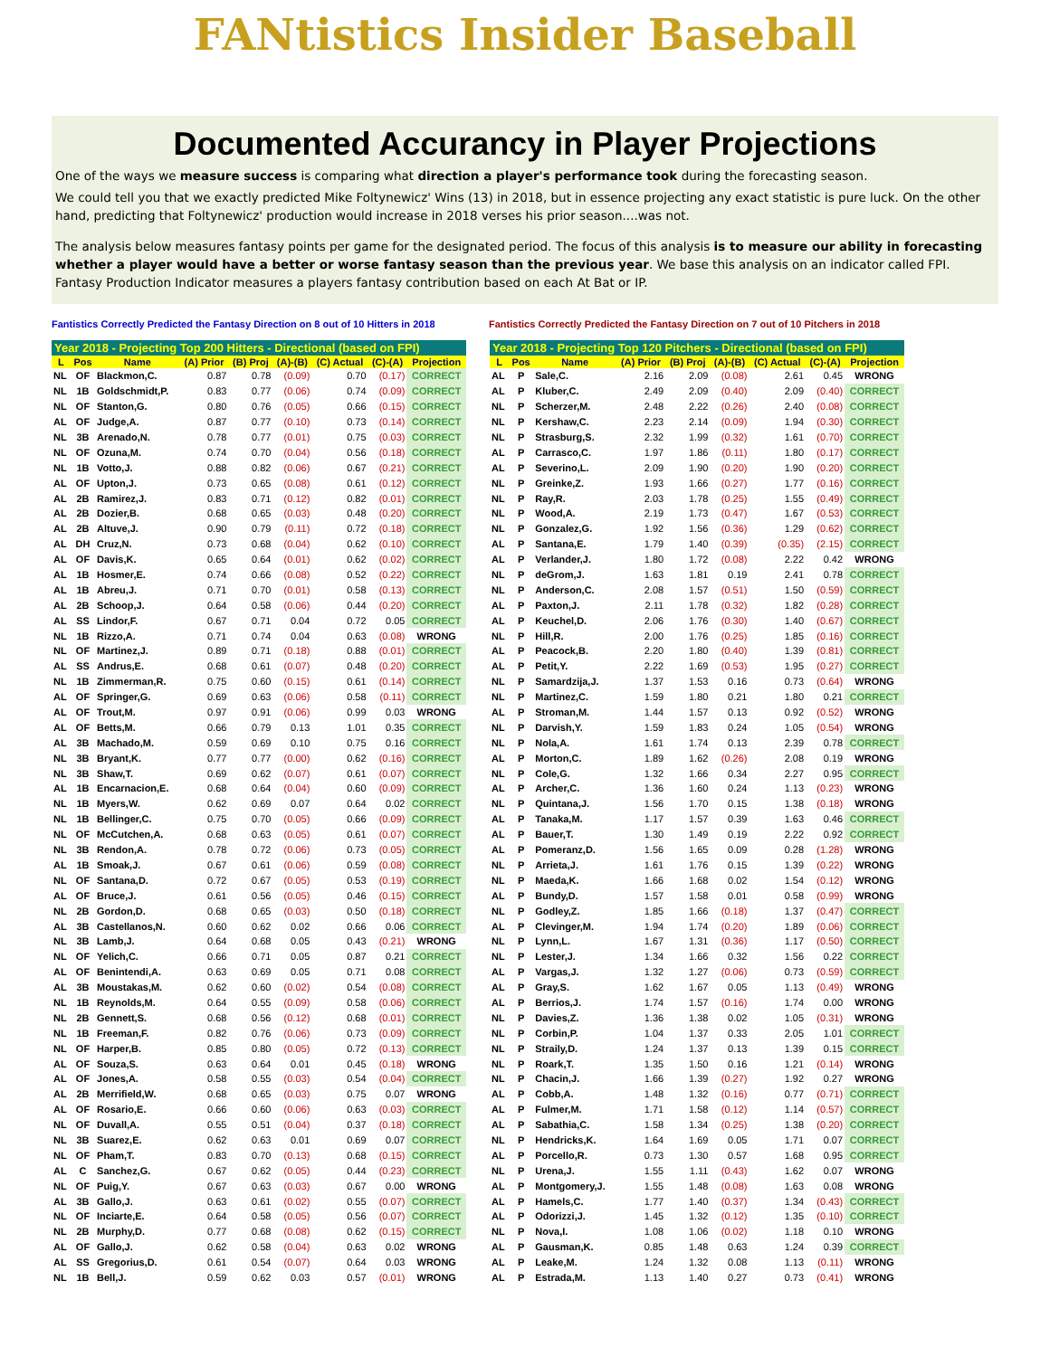FANtistics Insider Baseball
Documented Accurancy in Player Projections
One of the ways we measure success is comparing what direction a player's performance took during the forecasting season.
We could tell you that we exactly predicted Mike Foltynewicz' Wins (13) in 2018, but in essence projecting any exact statistic is pure luck. On the other hand, predicting that Foltynewicz' production would increase in 2018 verses his prior season....was not.
The analysis below measures fantasy points per game for the designated period. The focus of this analysis is to measure our ability in forecasting whether a player would have a better or worse fantasy season than the previous year. We base this analysis on an indicator called FPI. Fantasy Production Indicator measures a players fantasy contribution based on each At Bat or IP.
Fantistics Correctly Predicted the Fantasy Direction on 8 out of 10 Hitters in 2018
Fantistics Correctly Predicted the Fantasy Direction on 7 out of 10 Pitchers in 2018
Year 2018 - Projecting Top 200 Hitters - Directional (based on FPI)
| L | Pos | Name | (A) Prior | (B) Proj | (A)-(B) | (C) Actual | (C)-(A) | Projection |
| --- | --- | --- | --- | --- | --- | --- | --- | --- |
| NL | OF | Blackmon,C. | 0.87 | 0.78 | (0.09) | 0.70 | (0.17) | CORRECT |
| NL | 1B | Goldschmidt,P. | 0.83 | 0.77 | (0.06) | 0.74 | (0.09) | CORRECT |
| NL | OF | Stanton,G. | 0.80 | 0.76 | (0.05) | 0.66 | (0.15) | CORRECT |
| AL | OF | Judge,A. | 0.87 | 0.77 | (0.10) | 0.73 | (0.14) | CORRECT |
| NL | 3B | Arenado,N. | 0.78 | 0.77 | (0.01) | 0.75 | (0.03) | CORRECT |
| NL | OF | Ozuna,M. | 0.74 | 0.70 | (0.04) | 0.56 | (0.18) | CORRECT |
| NL | 1B | Votto,J. | 0.88 | 0.82 | (0.06) | 0.67 | (0.21) | CORRECT |
| AL | OF | Upton,J. | 0.73 | 0.65 | (0.08) | 0.61 | (0.12) | CORRECT |
| AL | 2B | Ramirez,J. | 0.83 | 0.71 | (0.12) | 0.82 | (0.01) | CORRECT |
| AL | 2B | Dozier,B. | 0.68 | 0.65 | (0.03) | 0.48 | (0.20) | CORRECT |
| AL | 2B | Altuve,J. | 0.90 | 0.79 | (0.11) | 0.72 | (0.18) | CORRECT |
| AL | DH | Cruz,N. | 0.73 | 0.68 | (0.04) | 0.62 | (0.10) | CORRECT |
| AL | OF | Davis,K. | 0.65 | 0.64 | (0.01) | 0.62 | (0.02) | CORRECT |
| AL | 1B | Hosmer,E. | 0.74 | 0.66 | (0.08) | 0.52 | (0.22) | CORRECT |
| AL | 1B | Abreu,J. | 0.71 | 0.70 | (0.01) | 0.58 | (0.13) | CORRECT |
| AL | 2B | Schoop,J. | 0.64 | 0.58 | (0.06) | 0.44 | (0.20) | CORRECT |
| AL | SS | Lindor,F. | 0.67 | 0.71 | 0.04 | 0.72 | 0.05 | CORRECT |
| NL | 1B | Rizzo,A. | 0.71 | 0.74 | 0.04 | 0.63 | (0.08) | WRONG |
| NL | OF | Martinez,J. | 0.89 | 0.71 | (0.18) | 0.88 | (0.01) | CORRECT |
| AL | SS | Andrus,E. | 0.68 | 0.61 | (0.07) | 0.48 | (0.20) | CORRECT |
| NL | 1B | Zimmerman,R. | 0.75 | 0.60 | (0.15) | 0.61 | (0.14) | CORRECT |
| AL | OF | Springer,G. | 0.69 | 0.63 | (0.06) | 0.58 | (0.11) | CORRECT |
| AL | OF | Trout,M. | 0.97 | 0.91 | (0.06) | 0.99 | 0.03 | WRONG |
| AL | OF | Betts,M. | 0.66 | 0.79 | 0.13 | 1.01 | 0.35 | CORRECT |
| AL | 3B | Machado,M. | 0.59 | 0.69 | 0.10 | 0.75 | 0.16 | CORRECT |
| NL | 3B | Bryant,K. | 0.77 | 0.77 | (0.00) | 0.62 | (0.16) | CORRECT |
| NL | 3B | Shaw,T. | 0.69 | 0.62 | (0.07) | 0.61 | (0.07) | CORRECT |
| AL | 1B | Encarnacion,E. | 0.68 | 0.64 | (0.04) | 0.60 | (0.09) | CORRECT |
| NL | 1B | Myers,W. | 0.62 | 0.69 | 0.07 | 0.64 | 0.02 | CORRECT |
| NL | 1B | Bellinger,C. | 0.75 | 0.70 | (0.05) | 0.66 | (0.09) | CORRECT |
| NL | OF | McCutchen,A. | 0.68 | 0.63 | (0.05) | 0.61 | (0.07) | CORRECT |
| NL | 3B | Rendon,A. | 0.78 | 0.72 | (0.06) | 0.73 | (0.05) | CORRECT |
| AL | 1B | Smoak,J. | 0.67 | 0.61 | (0.06) | 0.59 | (0.08) | CORRECT |
| NL | OF | Santana,D. | 0.72 | 0.67 | (0.05) | 0.53 | (0.19) | CORRECT |
| AL | OF | Bruce,J. | 0.61 | 0.56 | (0.05) | 0.46 | (0.15) | CORRECT |
| NL | 2B | Gordon,D. | 0.68 | 0.65 | (0.03) | 0.50 | (0.18) | CORRECT |
| AL | 3B | Castellanos,N. | 0.60 | 0.62 | 0.02 | 0.66 | 0.06 | CORRECT |
| NL | 3B | Lamb,J. | 0.64 | 0.68 | 0.05 | 0.43 | (0.21) | WRONG |
| NL | OF | Yelich,C. | 0.66 | 0.71 | 0.05 | 0.87 | 0.21 | CORRECT |
| AL | OF | Benintendi,A. | 0.63 | 0.69 | 0.05 | 0.71 | 0.08 | CORRECT |
| AL | 3B | Moustakas,M. | 0.62 | 0.60 | (0.02) | 0.54 | (0.08) | CORRECT |
| NL | 1B | Reynolds,M. | 0.64 | 0.55 | (0.09) | 0.58 | (0.06) | CORRECT |
| NL | 2B | Gennett,S. | 0.68 | 0.56 | (0.12) | 0.68 | (0.01) | CORRECT |
| NL | 1B | Freeman,F. | 0.82 | 0.76 | (0.06) | 0.73 | (0.09) | CORRECT |
| NL | OF | Harper,B. | 0.85 | 0.80 | (0.05) | 0.72 | (0.13) | CORRECT |
| AL | OF | Souza,S. | 0.63 | 0.64 | 0.01 | 0.45 | (0.18) | WRONG |
| AL | OF | Jones,A. | 0.58 | 0.55 | (0.03) | 0.54 | (0.04) | CORRECT |
| AL | 2B | Merrifield,W. | 0.68 | 0.65 | (0.03) | 0.75 | 0.07 | WRONG |
| AL | OF | Rosario,E. | 0.66 | 0.60 | (0.06) | 0.63 | (0.03) | CORRECT |
| NL | OF | Duvall,A. | 0.55 | 0.51 | (0.04) | 0.37 | (0.18) | CORRECT |
| NL | 3B | Suarez,E. | 0.62 | 0.63 | 0.01 | 0.69 | 0.07 | CORRECT |
| NL | OF | Pham,T. | 0.83 | 0.70 | (0.13) | 0.68 | (0.15) | CORRECT |
| AL | C | Sanchez,G. | 0.67 | 0.62 | (0.05) | 0.44 | (0.23) | CORRECT |
| NL | OF | Puig,Y. | 0.67 | 0.63 | (0.03) | 0.67 | 0.00 | WRONG |
| AL | 3B | Gallo,J. | 0.63 | 0.61 | (0.02) | 0.55 | (0.07) | CORRECT |
| NL | OF | Inciarte,E. | 0.64 | 0.58 | (0.05) | 0.56 | (0.07) | CORRECT |
| NL | 2B | Murphy,D. | 0.77 | 0.68 | (0.08) | 0.62 | (0.15) | CORRECT |
| AL | OF | Gallo,J. | 0.62 | 0.58 | (0.04) | 0.63 | 0.02 | WRONG |
| AL | SS | Gregorius,D. | 0.61 | 0.54 | (0.07) | 0.64 | 0.03 | WRONG |
| NL | 1B | Bell,J. | 0.59 | 0.62 | 0.03 | 0.57 | (0.01) | WRONG |
Year 2018 - Projecting Top 120 Pitchers - Directional (based on FPI)
| L | Pos | Name | (A) Prior | (B) Proj | (A)-(B) | (C) Actual | (C)-(A) | Projection |
| --- | --- | --- | --- | --- | --- | --- | --- | --- |
| AL | P | Sale,C. | 2.16 | 2.09 | (0.08) | 2.61 | 0.45 | WRONG |
| AL | P | Kluber,C. | 2.49 | 2.09 | (0.40) | 2.09 | (0.40) | CORRECT |
| NL | P | Scherzer,M. | 2.48 | 2.22 | (0.26) | 2.40 | (0.08) | CORRECT |
| NL | P | Kershaw,C. | 2.23 | 2.14 | (0.09) | 1.94 | (0.30) | CORRECT |
| NL | P | Strasburg,S. | 2.32 | 1.99 | (0.32) | 1.61 | (0.70) | CORRECT |
| AL | P | Carrasco,C. | 1.97 | 1.86 | (0.11) | 1.80 | (0.17) | CORRECT |
| AL | P | Severino,L. | 2.09 | 1.90 | (0.20) | 1.90 | (0.20) | CORRECT |
| NL | P | Greinke,Z. | 1.93 | 1.66 | (0.27) | 1.77 | (0.16) | CORRECT |
| NL | P | Ray,R. | 2.03 | 1.78 | (0.25) | 1.55 | (0.49) | CORRECT |
| NL | P | Wood,A. | 2.19 | 1.73 | (0.47) | 1.67 | (0.53) | CORRECT |
| NL | P | Gonzalez,G. | 1.92 | 1.56 | (0.36) | 1.29 | (0.62) | CORRECT |
| AL | P | Santana,E. | 1.79 | 1.40 | (0.39) | (0.35) | (2.15) | CORRECT |
| AL | P | Verlander,J. | 1.80 | 1.72 | (0.08) | 2.22 | 0.42 | WRONG |
| NL | P | deGrom,J. | 1.63 | 1.81 | 0.19 | 2.41 | 0.78 | CORRECT |
| NL | P | Anderson,C. | 2.08 | 1.57 | (0.51) | 1.50 | (0.59) | CORRECT |
| AL | P | Paxton,J. | 2.11 | 1.78 | (0.32) | 1.82 | (0.28) | CORRECT |
| AL | P | Keuchel,D. | 2.06 | 1.76 | (0.30) | 1.40 | (0.67) | CORRECT |
| NL | P | Hill,R. | 2.00 | 1.76 | (0.25) | 1.85 | (0.16) | CORRECT |
| AL | P | Peacock,B. | 2.20 | 1.80 | (0.40) | 1.39 | (0.81) | CORRECT |
| AL | P | Petit,Y. | 2.22 | 1.69 | (0.53) | 1.95 | (0.27) | CORRECT |
| NL | P | Samardzija,J. | 1.37 | 1.53 | 0.16 | 0.73 | (0.64) | WRONG |
| NL | P | Martinez,C. | 1.59 | 1.80 | 0.21 | 1.80 | 0.21 | CORRECT |
| AL | P | Stroman,M. | 1.44 | 1.57 | 0.13 | 0.92 | (0.52) | WRONG |
| NL | P | Darvish,Y. | 1.59 | 1.83 | 0.24 | 1.05 | (0.54) | WRONG |
| NL | P | Nola,A. | 1.61 | 1.74 | 0.13 | 2.39 | 0.78 | CORRECT |
| AL | P | Morton,C. | 1.89 | 1.62 | (0.26) | 2.08 | 0.19 | WRONG |
| NL | P | Cole,G. | 1.32 | 1.66 | 0.34 | 2.27 | 0.95 | CORRECT |
| AL | P | Archer,C. | 1.36 | 1.60 | 0.24 | 1.13 | (0.23) | WRONG |
| NL | P | Quintana,J. | 1.56 | 1.70 | 0.15 | 1.38 | (0.18) | WRONG |
| AL | P | Tanaka,M. | 1.17 | 1.57 | 0.39 | 1.63 | 0.46 | CORRECT |
| AL | P | Bauer,T. | 1.30 | 1.49 | 0.19 | 2.22 | 0.92 | CORRECT |
| AL | P | Pomeranz,D. | 1.56 | 1.65 | 0.09 | 0.28 | (1.28) | WRONG |
| NL | P | Arrieta,J. | 1.61 | 1.76 | 0.15 | 1.39 | (0.22) | WRONG |
| NL | P | Maeda,K. | 1.66 | 1.68 | 0.02 | 1.54 | (0.12) | WRONG |
| AL | P | Bundy,D. | 1.57 | 1.58 | 0.01 | 0.58 | (0.99) | WRONG |
| NL | P | Godley,Z. | 1.85 | 1.66 | (0.18) | 1.37 | (0.47) | CORRECT |
| AL | P | Clevinger,M. | 1.94 | 1.74 | (0.20) | 1.89 | (0.06) | CORRECT |
| NL | P | Lynn,L. | 1.67 | 1.31 | (0.36) | 1.17 | (0.50) | CORRECT |
| NL | P | Lester,J. | 1.34 | 1.66 | 0.32 | 1.56 | 0.22 | CORRECT |
| AL | P | Vargas,J. | 1.32 | 1.27 | (0.06) | 0.73 | (0.59) | CORRECT |
| AL | P | Gray,S. | 1.62 | 1.67 | 0.05 | 1.13 | (0.49) | WRONG |
| AL | P | Berrios,J. | 1.74 | 1.57 | (0.16) | 1.74 | 0.00 | WRONG |
| NL | P | Davies,Z. | 1.36 | 1.38 | 0.02 | 1.05 | (0.31) | WRONG |
| NL | P | Corbin,P. | 1.04 | 1.37 | 0.33 | 2.05 | 1.01 | CORRECT |
| NL | P | Straily,D. | 1.24 | 1.37 | 0.13 | 1.39 | 0.15 | CORRECT |
| NL | P | Roark,T. | 1.35 | 1.50 | 0.16 | 1.21 | (0.14) | WRONG |
| NL | P | Chacin,J. | 1.66 | 1.39 | (0.27) | 1.92 | 0.27 | WRONG |
| AL | P | Cobb,A. | 1.48 | 1.32 | (0.16) | 0.77 | (0.71) | CORRECT |
| AL | P | Fulmer,M. | 1.71 | 1.58 | (0.12) | 1.14 | (0.57) | CORRECT |
| AL | P | Sabathia,C. | 1.58 | 1.34 | (0.25) | 1.38 | (0.20) | CORRECT |
| NL | P | Hendricks,K. | 1.64 | 1.69 | 0.05 | 1.71 | 0.07 | CORRECT |
| AL | P | Porcello,R. | 0.73 | 1.30 | 0.57 | 1.68 | 0.95 | CORRECT |
| NL | P | Urena,J. | 1.55 | 1.11 | (0.43) | 1.62 | 0.07 | WRONG |
| AL | P | Montgomery,J. | 1.55 | 1.48 | (0.08) | 1.63 | 0.08 | WRONG |
| AL | P | Hamels,C. | 1.77 | 1.40 | (0.37) | 1.34 | (0.43) | CORRECT |
| AL | P | Odorizzi,J. | 1.45 | 1.32 | (0.12) | 1.35 | (0.10) | CORRECT |
| NL | P | Nova,I. | 1.08 | 1.06 | (0.02) | 1.18 | 0.10 | WRONG |
| AL | P | Gausman,K. | 0.85 | 1.48 | 0.63 | 1.24 | 0.39 | CORRECT |
| AL | P | Leake,M. | 1.24 | 1.32 | 0.08 | 1.13 | (0.11) | WRONG |
| AL | P | Estrada,M. | 1.13 | 1.40 | 0.27 | 0.73 | (0.41) | WRONG |